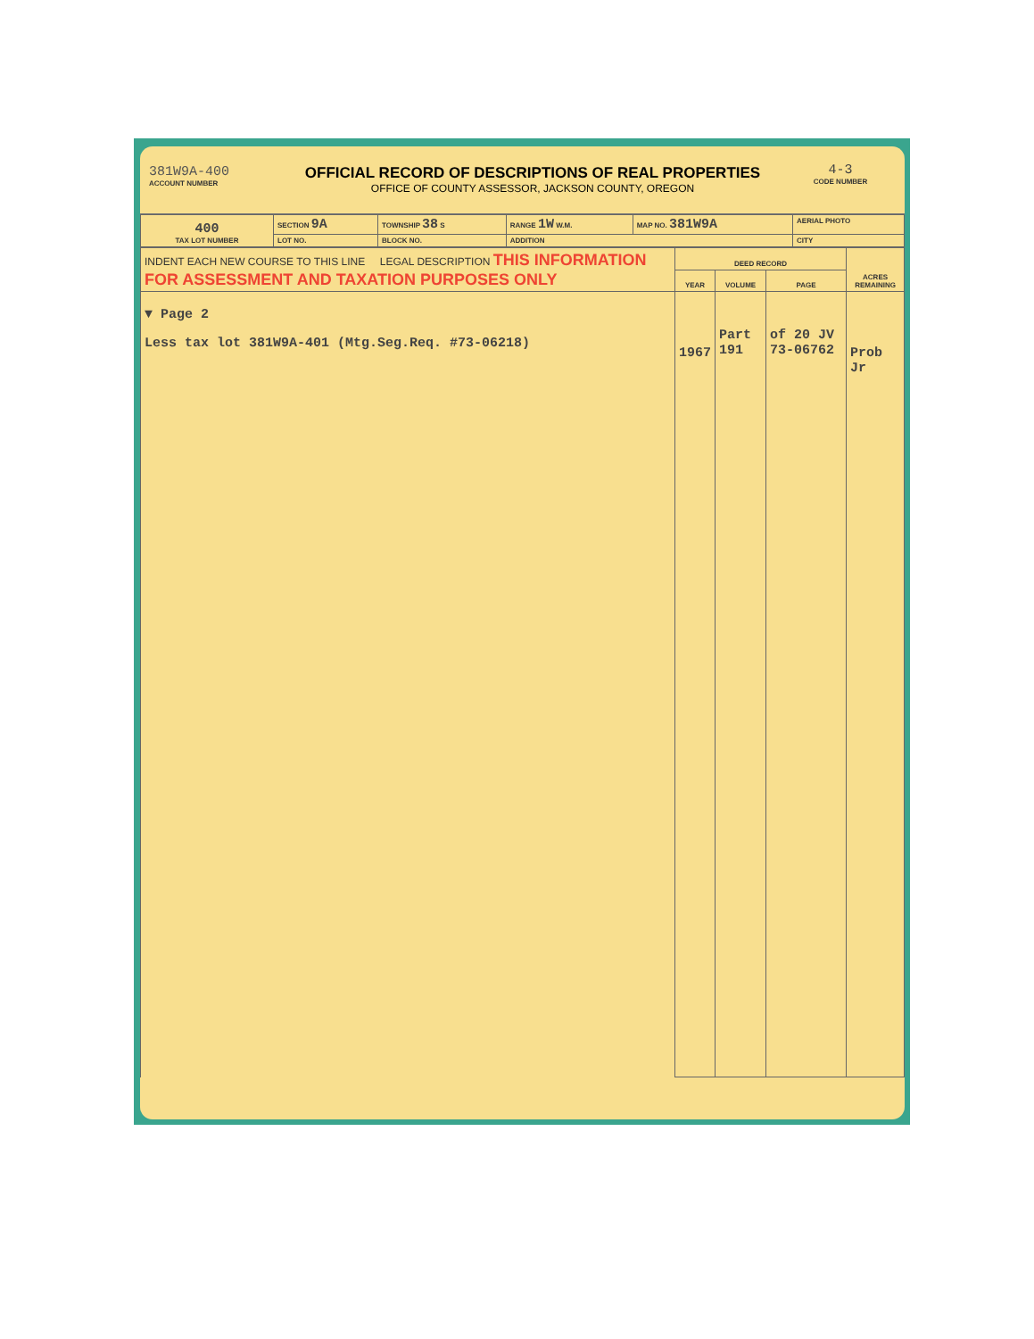381W9A-400
ACCOUNT NUMBER
OFFICIAL RECORD OF DESCRIPTIONS OF REAL PROPERTIES
OFFICE OF COUNTY ASSESSOR, JACKSON COUNTY, OREGON
4-3
CODE NUMBER
| 400 TAX LOT NUMBER | SECTION 9A | TOWNSHIP 38 S | RANGE 1W W.M. | MAP NO. 381W9A | AERIAL PHOTO |
| | LOT NO. | BLOCK NO. | ADDITION | | CITY |
| INDENT EACH NEW COURSE TO THIS LINE LEGAL DESCRIPTION THIS INFORMATION FOR ASSESSMENT AND TAXATION PURPOSES ONLY | DEED RECORD | | | ACRES REMAINING |
| --- | --- | --- | --- | --- |
| | YEAR | VOLUME | PAGE | |
| ▼ Page 2 Less tax lot 381W9A-401 (Mtg.Seg.Req. #73-06218) | 1967 | Part 191 | of 20 JV 73-06762 | Prob Jr |